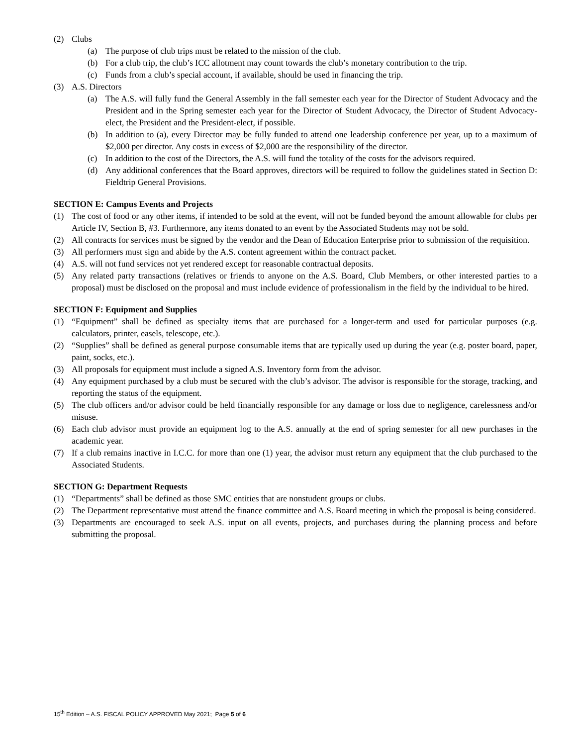(2) Clubs
(a) The purpose of club trips must be related to the mission of the club.
(b) For a club trip, the club’s ICC allotment may count towards the club’s monetary contribution to the trip.
(c) Funds from a club’s special account, if available, should be used in financing the trip.
(3) A.S. Directors
(a) The A.S. will fully fund the General Assembly in the fall semester each year for the Director of Student Advocacy and the President and in the Spring semester each year for the Director of Student Advocacy, the Director of Student Advocacy-elect, the President and the President-elect, if possible.
(b) In addition to (a), every Director may be fully funded to attend one leadership conference per year, up to a maximum of $2,000 per director. Any costs in excess of $2,000 are the responsibility of the director.
(c) In addition to the cost of the Directors, the A.S. will fund the totality of the costs for the advisors required.
(d) Any additional conferences that the Board approves, directors will be required to follow the guidelines stated in Section D: Fieldtrip General Provisions.
SECTION E: Campus Events and Projects
(1) The cost of food or any other items, if intended to be sold at the event, will not be funded beyond the amount allowable for clubs per Article IV, Section B, #3. Furthermore, any items donated to an event by the Associated Students may not be sold.
(2) All contracts for services must be signed by the vendor and the Dean of Education Enterprise prior to submission of the requisition.
(3) All performers must sign and abide by the A.S. content agreement within the contract packet.
(4) A.S. will not fund services not yet rendered except for reasonable contractual deposits.
(5) Any related party transactions (relatives or friends to anyone on the A.S. Board, Club Members, or other interested parties to a proposal) must be disclosed on the proposal and must include evidence of professionalism in the field by the individual to be hired.
SECTION F: Equipment and Supplies
(1) “Equipment” shall be defined as specialty items that are purchased for a longer-term and used for particular purposes (e.g. calculators, printer, easels, telescope, etc.).
(2) “Supplies” shall be defined as general purpose consumable items that are typically used up during the year (e.g. poster board, paper, paint, socks, etc.).
(3) All proposals for equipment must include a signed A.S. Inventory form from the advisor.
(4) Any equipment purchased by a club must be secured with the club’s advisor. The advisor is responsible for the storage, tracking, and reporting the status of the equipment.
(5) The club officers and/or advisor could be held financially responsible for any damage or loss due to negligence, carelessness and/or misuse.
(6) Each club advisor must provide an equipment log to the A.S. annually at the end of spring semester for all new purchases in the academic year.
(7) If a club remains inactive in I.C.C. for more than one (1) year, the advisor must return any equipment that the club purchased to the Associated Students.
SECTION G: Department Requests
(1) “Departments” shall be defined as those SMC entities that are nonstudent groups or clubs.
(2) The Department representative must attend the finance committee and A.S. Board meeting in which the proposal is being considered.
(3) Departments are encouraged to seek A.S. input on all events, projects, and purchases during the planning process and before submitting the proposal.
15<sup>th</sup> Edition – A.S. FISCAL POLICY APPROVED May 2021; Page 5 of 6